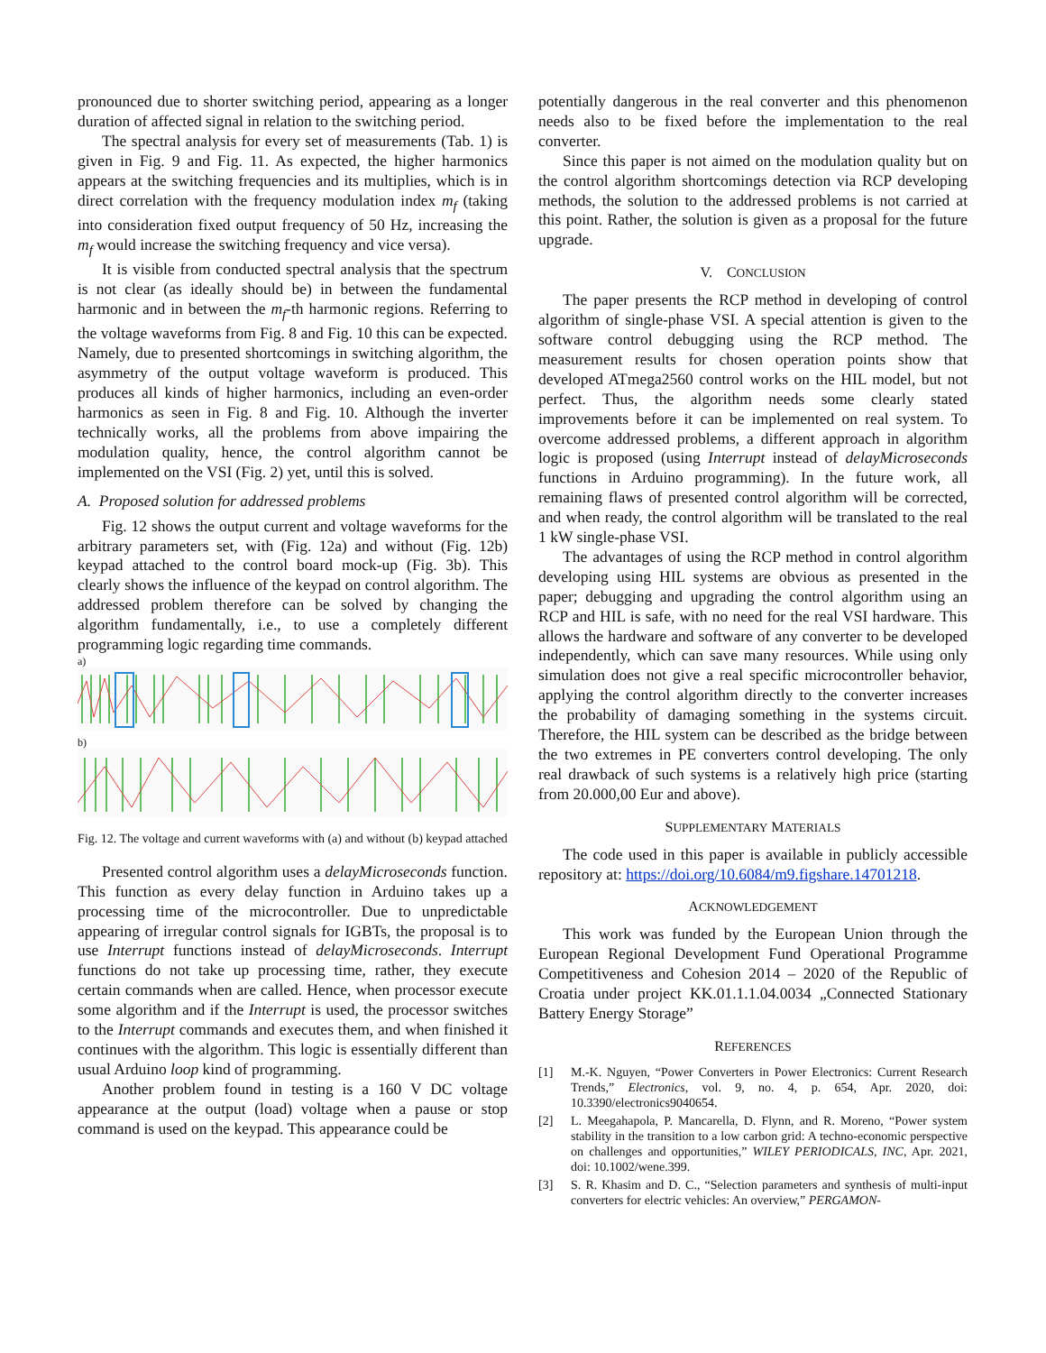pronounced due to shorter switching period, appearing as a longer duration of affected signal in relation to the switching period.
The spectral analysis for every set of measurements (Tab. 1) is given in Fig. 9 and Fig. 11. As expected, the higher harmonics appears at the switching frequencies and its multiplies, which is in direct correlation with the frequency modulation index m<sub>f</sub> (taking into consideration fixed output frequency of 50 Hz, increasing the m<sub>f</sub> would increase the switching frequency and vice versa).
It is visible from conducted spectral analysis that the spectrum is not clear (as ideally should be) in between the fundamental harmonic and in between the m<sub>f</sub>-th harmonic regions. Referring to the voltage waveforms from Fig. 8 and Fig. 10 this can be expected. Namely, due to presented shortcomings in switching algorithm, the asymmetry of the output voltage waveform is produced. This produces all kinds of higher harmonics, including an even-order harmonics as seen in Fig. 8 and Fig. 10. Although the inverter technically works, all the problems from above impairing the modulation quality, hence, the control algorithm cannot be implemented on the VSI (Fig. 2) yet, until this is solved.
A. Proposed solution for addressed problems
Fig. 12 shows the output current and voltage waveforms for the arbitrary parameters set, with (Fig. 12a) and without (Fig. 12b) keypad attached to the control board mock-up (Fig. 3b). This clearly shows the influence of the keypad on control algorithm. The addressed problem therefore can be solved by changing the algorithm fundamentally, i.e., to use a completely different programming logic regarding time commands.
a)
b)
Fig. 12. The voltage and current waveforms with (a) and without (b) keypad attached
Presented control algorithm uses a delayMicroseconds function. This function as every delay function in Arduino takes up a processing time of the microcontroller. Due to unpredictable appearing of irregular control signals for IGBTs, the proposal is to use Interrupt functions instead of delayMicroseconds. Interrupt functions do not take up processing time, rather, they execute certain commands when are called. Hence, when processor execute some algorithm and if the Interrupt is used, the processor switches to the Interrupt commands and executes them, and when finished it continues with the algorithm. This logic is essentially different than usual Arduino loop kind of programming.
Another problem found in testing is a 160 V DC voltage appearance at the output (load) voltage when a pause or stop command is used on the keypad. This appearance could be
potentially dangerous in the real converter and this phenomenon needs also to be fixed before the implementation to the real converter.
Since this paper is not aimed on the modulation quality but on the control algorithm shortcomings detection via RCP developing methods, the solution to the addressed problems is not carried at this point. Rather, the solution is given as a proposal for the future upgrade.
V. CONCLUSION
The paper presents the RCP method in developing of control algorithm of single-phase VSI. A special attention is given to the software control debugging using the RCP method. The measurement results for chosen operation points show that developed ATmega2560 control works on the HIL model, but not perfect. Thus, the algorithm needs some clearly stated improvements before it can be implemented on real system. To overcome addressed problems, a different approach in algorithm logic is proposed (using Interrupt instead of delayMicroseconds functions in Arduino programming). In the future work, all remaining flaws of presented control algorithm will be corrected, and when ready, the control algorithm will be translated to the real 1 kW single-phase VSI.
The advantages of using the RCP method in control algorithm developing using HIL systems are obvious as presented in the paper; debugging and upgrading the control algorithm using an RCP and HIL is safe, with no need for the real VSI hardware. This allows the hardware and software of any converter to be developed independently, which can save many resources. While using only simulation does not give a real specific microcontroller behavior, applying the control algorithm directly to the converter increases the probability of damaging something in the systems circuit. Therefore, the HIL system can be described as the bridge between the two extremes in PE converters control developing. The only real drawback of such systems is a relatively high price (starting from 20.000,00 Eur and above).
SUPPLEMENTARY MATERIALS
The code used in this paper is available in publicly accessible repository at: https://doi.org/10.6084/m9.figshare.14701218.
ACKNOWLEDGEMENT
This work was funded by the European Union through the European Regional Development Fund Operational Programme Competitiveness and Cohesion 2014 – 2020 of the Republic of Croatia under project KK.01.1.1.04.0034 „Connected Stationary Battery Energy Storage”
REFERENCES
[1] M.-K. Nguyen, “Power Converters in Power Electronics: Current Research Trends,” Electronics, vol. 9, no. 4, p. 654, Apr. 2020, doi: 10.3390/electronics9040654.
[2] L. Meegahapola, P. Mancarella, D. Flynn, and R. Moreno, “Power system stability in the transition to a low carbon grid: A techno-economic perspective on challenges and opportunities,” WILEY PERIODICALS, INC, Apr. 2021, doi: 10.1002/wene.399.
[3] S. R. Khasim and D. C., “Selection parameters and synthesis of multi-input converters for electric vehicles: An overview,” PERGAMON-